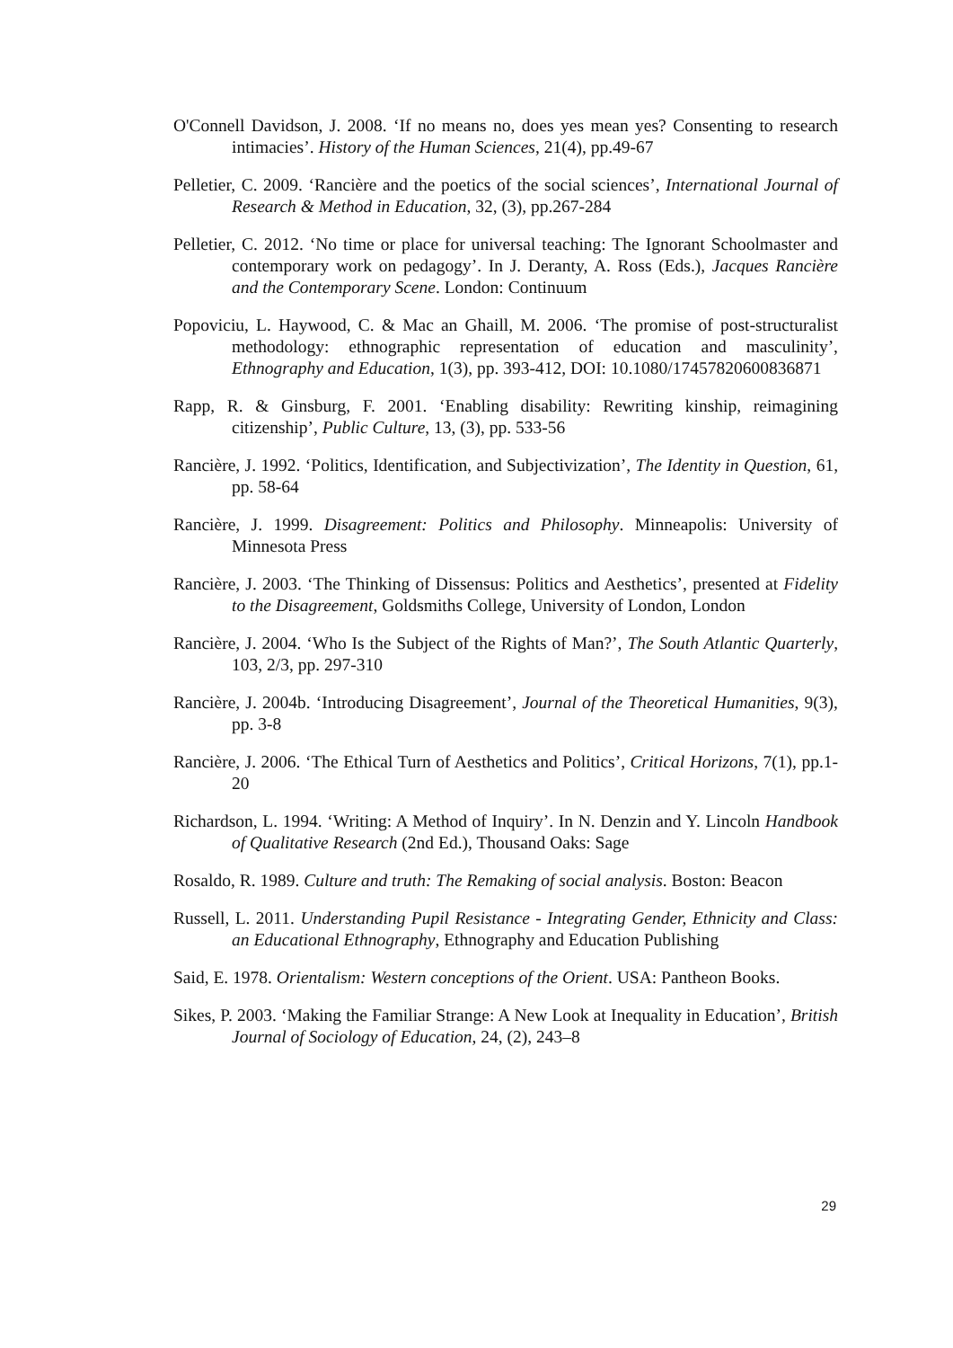O'Connell Davidson, J. 2008. ‘If no means no, does yes mean yes? Consenting to research intimacies’. History of the Human Sciences, 21(4), pp.49-67
Pelletier, C. 2009. ‘Rancière and the poetics of the social sciences’, International Journal of Research & Method in Education, 32, (3), pp.267-284
Pelletier, C. 2012. ‘No time or place for universal teaching: The Ignorant Schoolmaster and contemporary work on pedagogy’. In J. Deranty, A. Ross (Eds.), Jacques Rancière and the Contemporary Scene. London: Continuum
Popoviciu, L. Haywood, C. & Mac an Ghaill, M. 2006. ‘The promise of post-structuralist methodology: ethnographic representation of education and masculinity’, Ethnography and Education, 1(3), pp. 393-412, DOI: 10.1080/17457820600836871
Rapp, R. & Ginsburg, F. 2001. ‘Enabling disability: Rewriting kinship, reimagining citizenship’, Public Culture, 13, (3), pp. 533-56
Rancière, J. 1992. ‘Politics, Identification, and Subjectivization’, The Identity in Question, 61, pp. 58-64
Rancière, J. 1999. Disagreement: Politics and Philosophy. Minneapolis: University of Minnesota Press
Rancière, J. 2003. ‘The Thinking of Dissensus: Politics and Aesthetics’, presented at Fidelity to the Disagreement, Goldsmiths College, University of London, London
Rancière, J. 2004. ‘Who Is the Subject of the Rights of Man?’, The South Atlantic Quarterly, 103, 2/3, pp. 297-310
Rancière, J. 2004b. ‘Introducing Disagreement’, Journal of the Theoretical Humanities, 9(3), pp. 3-8
Rancière, J. 2006. ‘The Ethical Turn of Aesthetics and Politics’, Critical Horizons, 7(1), pp.1-20
Richardson, L. 1994. ‘Writing: A Method of Inquiry’. In N. Denzin and Y. Lincoln Handbook of Qualitative Research (2nd Ed.), Thousand Oaks: Sage
Rosaldo, R. 1989. Culture and truth: The Remaking of social analysis. Boston: Beacon
Russell, L. 2011. Understanding Pupil Resistance - Integrating Gender, Ethnicity and Class: an Educational Ethnography, Ethnography and Education Publishing
Said, E. 1978. Orientalism: Western conceptions of the Orient. USA: Pantheon Books.
Sikes, P. 2003. ‘Making the Familiar Strange: A New Look at Inequality in Education’, British Journal of Sociology of Education, 24, (2), 243–8
29